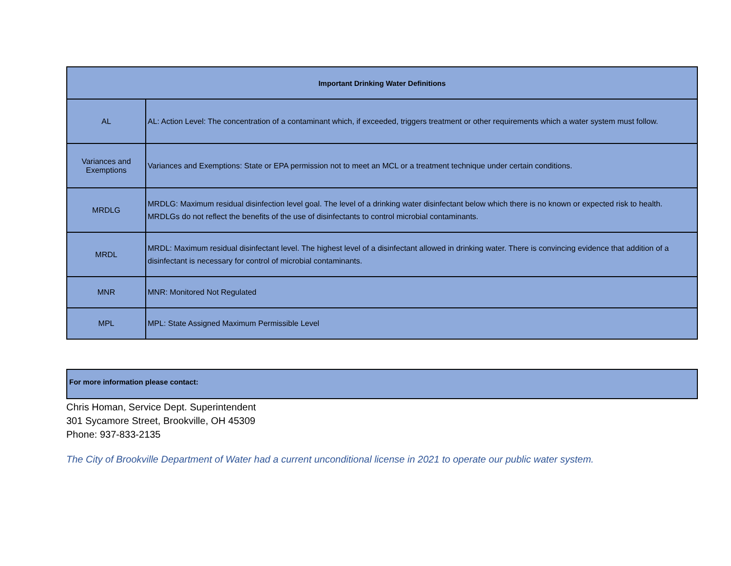| Important Drinking Water Definitions | |
| --- | --- |
| AL | AL: Action Level: The concentration of a contaminant which, if exceeded, triggers treatment or other requirements which a water system must follow. |
| Variances and Exemptions | Variances and Exemptions: State or EPA permission not to meet an MCL or a treatment technique under certain conditions. |
| MRDLG | MRDLG: Maximum residual disinfection level goal. The level of a drinking water disinfectant below which there is no known or expected risk to health. MRDLGs do not reflect the benefits of the use of disinfectants to control microbial contaminants. |
| MRDL | MRDL: Maximum residual disinfectant level. The highest level of a disinfectant allowed in drinking water. There is convincing evidence that addition of a disinfectant is necessary for control of microbial contaminants. |
| MNR | MNR: Monitored Not Regulated |
| MPL | MPL: State Assigned Maximum Permissible Level |
For more information please contact:
Chris Homan, Service Dept. Superintendent
301 Sycamore Street, Brookville, OH 45309
Phone: 937-833-2135
The City of Brookville Department of Water had a current unconditional license in 2021 to operate our public water system.